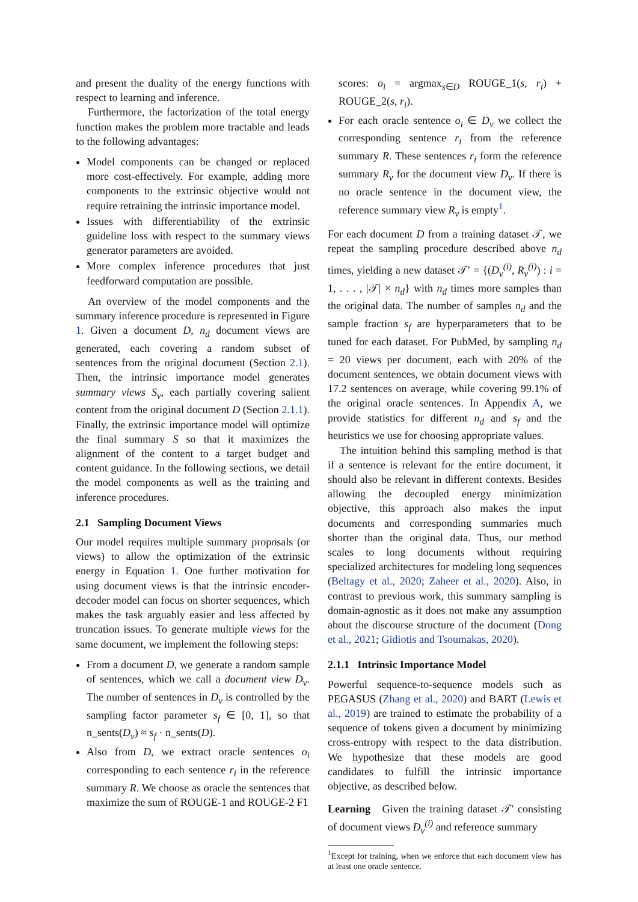and present the duality of the energy functions with respect to learning and inference.
Furthermore, the factorization of the total energy function makes the problem more tractable and leads to the following advantages:
Model components can be changed or replaced more cost-effectively. For example, adding more components to the extrinsic objective would not require retraining the intrinsic importance model.
Issues with differentiability of the extrinsic guideline loss with respect to the summary views generator parameters are avoided.
More complex inference procedures that just feedforward computation are possible.
An overview of the model components and the summary inference procedure is represented in Figure 1. Given a document D, n<sub>d</sub> document views are generated, each covering a random subset of sentences from the original document (Section 2.1). Then, the intrinsic importance model generates summary views S<sub>v</sub>, each partially covering salient content from the original document D (Section 2.1.1). Finally, the extrinsic importance model will optimize the final summary S so that it maximizes the alignment of the content to a target budget and content guidance. In the following sections, we detail the model components as well as the training and inference procedures.
2.1 Sampling Document Views
Our model requires multiple summary proposals (or views) to allow the optimization of the extrinsic energy in Equation 1. One further motivation for using document views is that the intrinsic encoder-decoder model can focus on shorter sequences, which makes the task arguably easier and less affected by truncation issues. To generate multiple views for the same document, we implement the following steps:
From a document D, we generate a random sample of sentences, which we call a document view D<sub>v</sub>. The number of sentences in D<sub>v</sub> is controlled by the sampling factor parameter s<sub>f</sub> ∈ [0, 1], so that n_sents(D<sub>v</sub>) ≈ s<sub>f</sub> · n_sents(D).
Also from D, we extract oracle sentences o<sub>i</sub> corresponding to each sentence r<sub>i</sub> in the reference summary R. We choose as oracle the sentences that maximize the sum of ROUGE-1 and ROUGE-2 F1
scores: o<sub>i</sub> = argmax<sub>s∈D</sub> ROUGE_1(s, r<sub>i</sub>) + ROUGE_2(s, r<sub>i</sub>).
For each oracle sentence o<sub>i</sub> ∈ D<sub>v</sub> we collect the corresponding sentence r<sub>i</sub> from the reference summary R. These sentences r<sub>i</sub> form the reference summary R<sub>v</sub> for the document view D<sub>v</sub>. If there is no oracle sentence in the document view, the reference summary view R<sub>v</sub> is empty<sup>1</sup>.
For each document D from a training dataset 𝒯, we repeat the sampling procedure described above n<sub>d</sub> times, yielding a new dataset 𝒯′ = {(D<sub>v</sub><sup>(i)</sup>, R<sub>v</sub><sup>(i)</sup>) : i = 1, . . . , |𝒯| × n<sub>d</sub>} with n<sub>d</sub> times more samples than the original data. The number of samples n<sub>d</sub> and the sample fraction s<sub>f</sub> are hyperparameters that to be tuned for each dataset. For PubMed, by sampling n<sub>d</sub> = 20 views per document, each with 20% of the document sentences, we obtain document views with 17.2 sentences on average, while covering 99.1% of the original oracle sentences. In Appendix A, we provide statistics for different n<sub>d</sub> and s<sub>f</sub> and the heuristics we use for choosing appropriate values.
The intuition behind this sampling method is that if a sentence is relevant for the entire document, it should also be relevant in different contexts. Besides allowing the decoupled energy minimization objective, this approach also makes the input documents and corresponding summaries much shorter than the original data. Thus, our method scales to long documents without requiring specialized architectures for modeling long sequences (Beltagy et al., 2020; Zaheer et al., 2020). Also, in contrast to previous work, this summary sampling is domain-agnostic as it does not make any assumption about the discourse structure of the document (Dong et al., 2021; Gidiotis and Tsoumakas, 2020).
2.1.1 Intrinsic Importance Model
Powerful sequence-to-sequence models such as PEGASUS (Zhang et al., 2020) and BART (Lewis et al., 2019) are trained to estimate the probability of a sequence of tokens given a document by minimizing cross-entropy with respect to the data distribution. We hypothesize that these models are good candidates to fulfill the intrinsic importance objective, as described below.
Learning Given the training dataset 𝒯′ consisting of document views D<sub>v</sub><sup>(i)</sup> and reference summary
<sup>1</sup> Except for training, when we enforce that each document view has at least one oracle sentence.